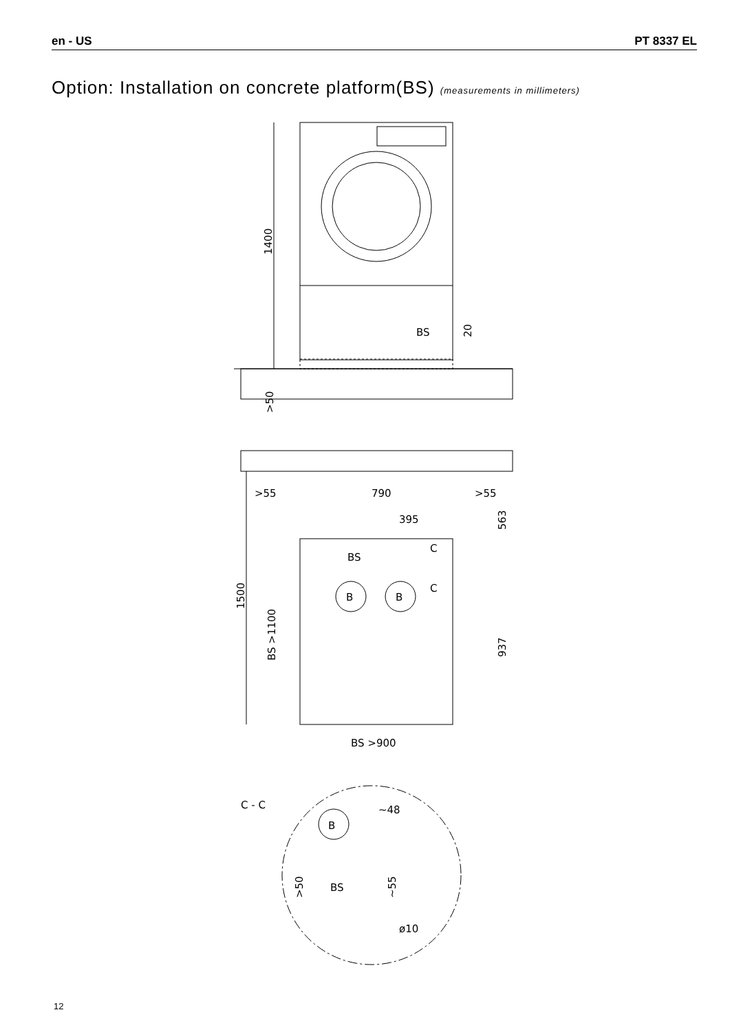en - US PT 8337 EL
Option: Installation on concrete platform(BS) (measurements in millimeters)
1400
BS
20
>50
>55
790
>55
395
BS
C
C
B
B
1500
BS >1100
563
937
BS >900
C - C
B
~48
BS
>50
~55
ø10
12